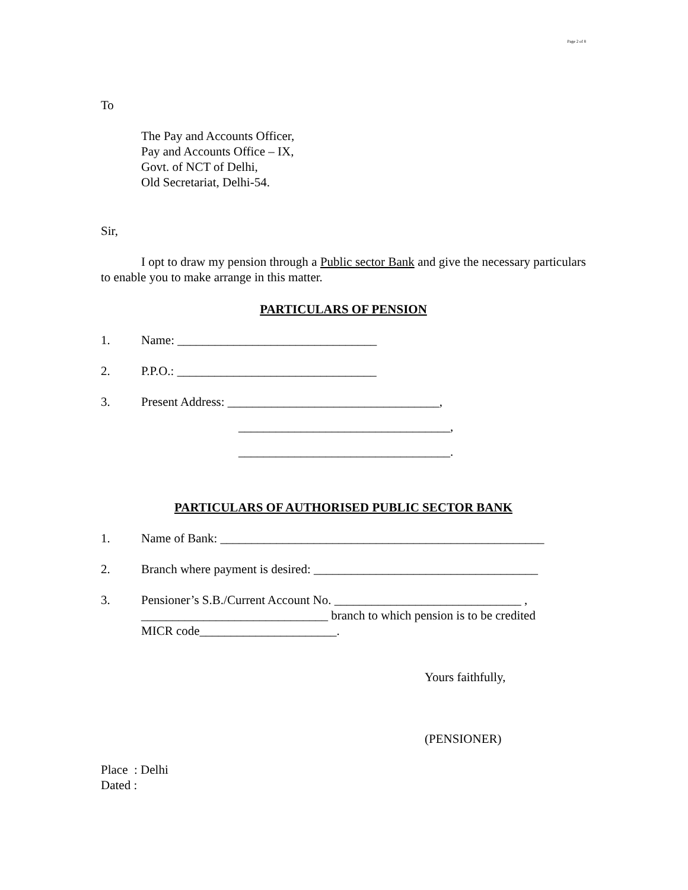Page 2 of 8
To
The Pay and Accounts Officer,
Pay and Accounts Office – IX,
Govt. of NCT of Delhi,
Old Secretariat, Delhi-54.
Sir,
I opt to draw my pension through a Public sector Bank and give the necessary particulars to enable you to make arrange in this matter.
PARTICULARS OF PENSION
1. Name: ________________________________
2. P.P.O.: ________________________________
3. Present Address: __________________________________,
__________________________________,
__________________________________.
PARTICULARS OF AUTHORISED PUBLIC SECTOR BANK
1. Name of Bank: ____________________________________________________
2. Branch where payment is desired: ____________________________________
3. Pensioner’s S.B./Current Account No. ______________________________ ,
______________________________ branch to which pension is to be credited
MICR code______________________.
Yours faithfully,
(PENSIONER)
Place : Delhi
Dated :